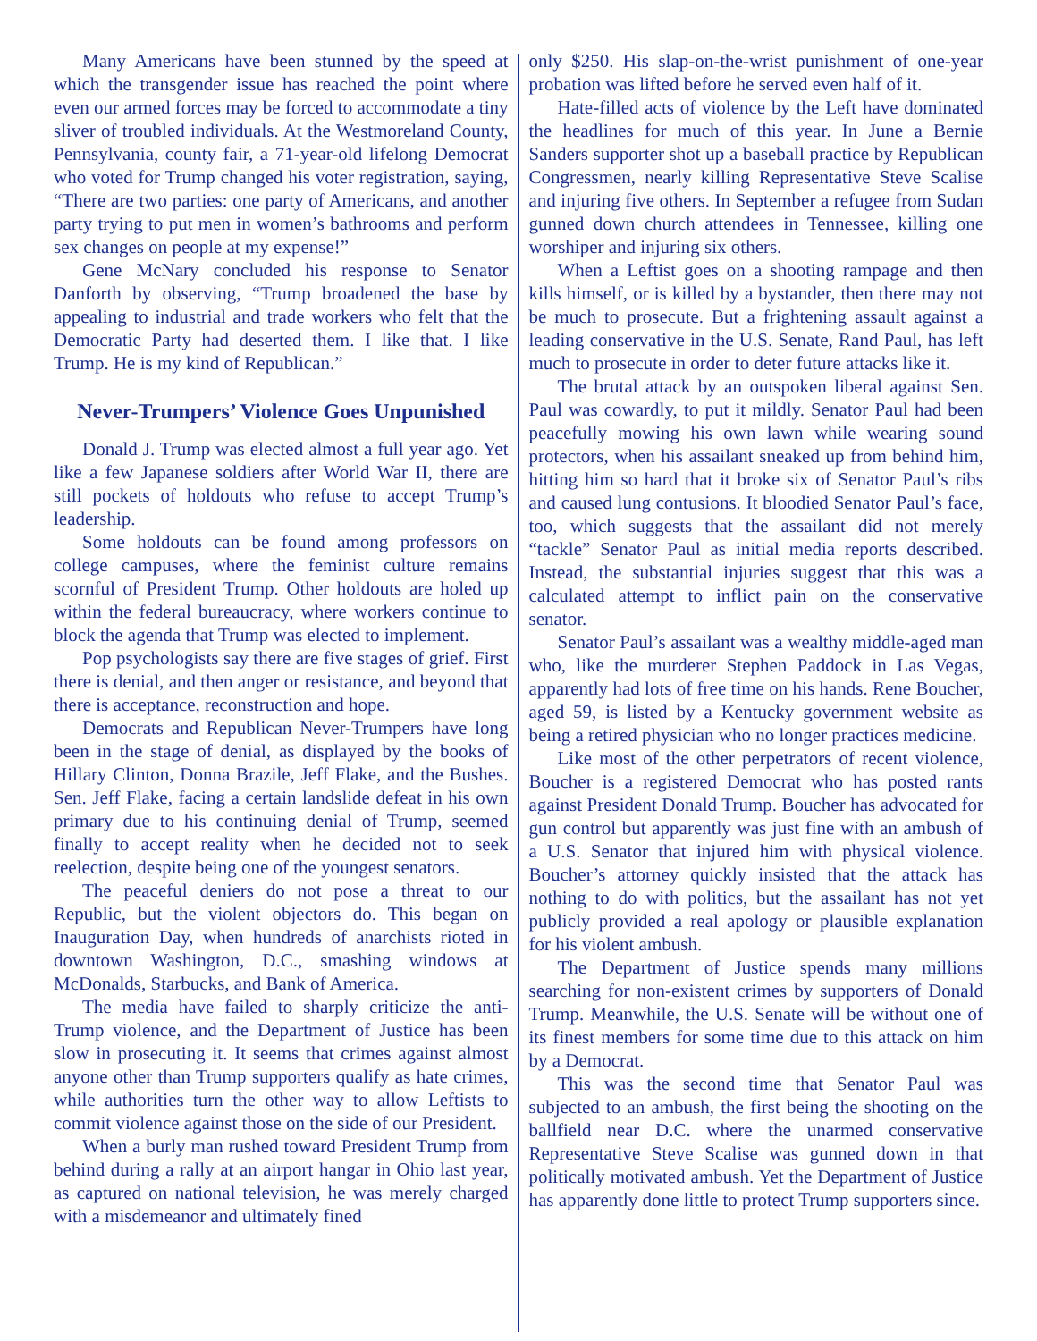Many Americans have been stunned by the speed at which the transgender issue has reached the point where even our armed forces may be forced to accommodate a tiny sliver of troubled individuals. At the Westmoreland County, Pennsylvania, county fair, a 71-year-old lifelong Democrat who voted for Trump changed his voter registration, saying, “There are two parties: one party of Americans, and another party trying to put men in women’s bathrooms and perform sex changes on people at my expense!”
Gene McNary concluded his response to Senator Danforth by observing, “Trump broadened the base by appealing to industrial and trade workers who felt that the Democratic Party had deserted them. I like that. I like Trump. He is my kind of Republican.”
Never-Trumpers’ Violence Goes Unpunished
Donald J. Trump was elected almost a full year ago. Yet like a few Japanese soldiers after World War II, there are still pockets of holdouts who refuse to accept Trump’s leadership.
Some holdouts can be found among professors on college campuses, where the feminist culture remains scornful of President Trump. Other holdouts are holed up within the federal bureaucracy, where workers continue to block the agenda that Trump was elected to implement.
Pop psychologists say there are five stages of grief. First there is denial, and then anger or resistance, and beyond that there is acceptance, reconstruction and hope.
Democrats and Republican Never-Trumpers have long been in the stage of denial, as displayed by the books of Hillary Clinton, Donna Brazile, Jeff Flake, and the Bushes. Sen. Jeff Flake, facing a certain landslide defeat in his own primary due to his continuing denial of Trump, seemed finally to accept reality when he decided not to seek reelection, despite being one of the youngest senators.
The peaceful deniers do not pose a threat to our Republic, but the violent objectors do. This began on Inauguration Day, when hundreds of anarchists rioted in downtown Washington, D.C., smashing windows at McDonalds, Starbucks, and Bank of America.
The media have failed to sharply criticize the anti-Trump violence, and the Department of Justice has been slow in prosecuting it. It seems that crimes against almost anyone other than Trump supporters qualify as hate crimes, while authorities turn the other way to allow Leftists to commit violence against those on the side of our President.
When a burly man rushed toward President Trump from behind during a rally at an airport hangar in Ohio last year, as captured on national television, he was merely charged with a misdemeanor and ultimately fined
only $250. His slap-on-the-wrist punishment of one-year probation was lifted before he served even half of it.
Hate-filled acts of violence by the Left have dominated the headlines for much of this year. In June a Bernie Sanders supporter shot up a baseball practice by Republican Congressmen, nearly killing Representative Steve Scalise and injuring five others. In September a refugee from Sudan gunned down church attendees in Tennessee, killing one worshiper and injuring six others.
When a Leftist goes on a shooting rampage and then kills himself, or is killed by a bystander, then there may not be much to prosecute. But a frightening assault against a leading conservative in the U.S. Senate, Rand Paul, has left much to prosecute in order to deter future attacks like it.
The brutal attack by an outspoken liberal against Sen. Paul was cowardly, to put it mildly. Senator Paul had been peacefully mowing his own lawn while wearing sound protectors, when his assailant sneaked up from behind him, hitting him so hard that it broke six of Senator Paul’s ribs and caused lung contusions. It bloodied Senator Paul’s face, too, which suggests that the assailant did not merely “tackle” Senator Paul as initial media reports described. Instead, the substantial injuries suggest that this was a calculated attempt to inflict pain on the conservative senator.
Senator Paul’s assailant was a wealthy middle-aged man who, like the murderer Stephen Paddock in Las Vegas, apparently had lots of free time on his hands. Rene Boucher, aged 59, is listed by a Kentucky government website as being a retired physician who no longer practices medicine.
Like most of the other perpetrators of recent violence, Boucher is a registered Democrat who has posted rants against President Donald Trump. Boucher has advocated for gun control but apparently was just fine with an ambush of a U.S. Senator that injured him with physical violence. Boucher’s attorney quickly insisted that the attack has nothing to do with politics, but the assailant has not yet publicly provided a real apology or plausible explanation for his violent ambush.
The Department of Justice spends many millions searching for non-existent crimes by supporters of Donald Trump. Meanwhile, the U.S. Senate will be without one of its finest members for some time due to this attack on him by a Democrat.
This was the second time that Senator Paul was subjected to an ambush, the first being the shooting on the ballfield near D.C. where the unarmed conservative Representative Steve Scalise was gunned down in that politically motivated ambush. Yet the Department of Justice has apparently done little to protect Trump supporters since.